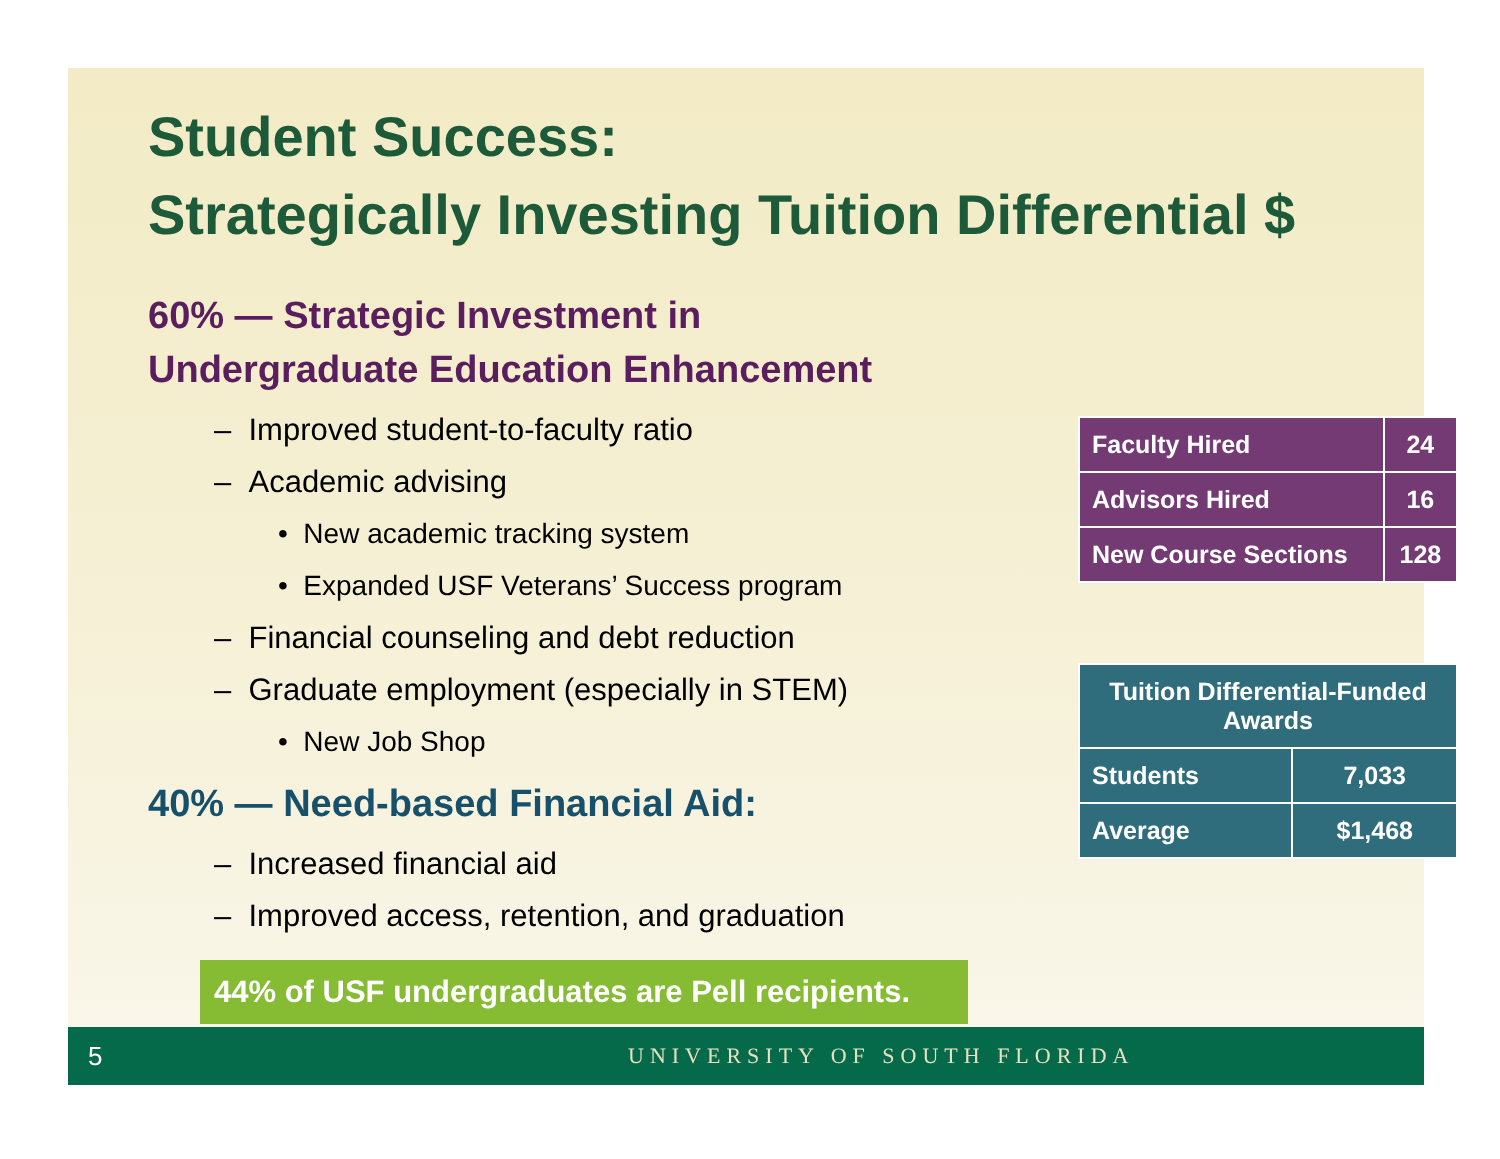Student Success:
Strategically Investing Tuition Differential $
60% — Strategic Investment in
Undergraduate Education Enhancement
– Improved student-to-faculty ratio
– Academic advising
• New academic tracking system
• Expanded USF Veterans’ Success program
– Financial counseling and debt reduction
– Graduate employment (especially in STEM)
• New Job Shop
40% — Need-based Financial Aid:
– Increased financial aid
– Improved access, retention, and graduation
44% of USF undergraduates are Pell recipients.
| Faculty Hired | 24 |
| Advisors Hired | 16 |
| New Course Sections | 128 |
| Tuition Differential-Funded Awards | |
| --- | --- |
| Students | 7,033 |
| Average | $1,468 |
5 UNIVERSITY OF SOUTH FLORIDA